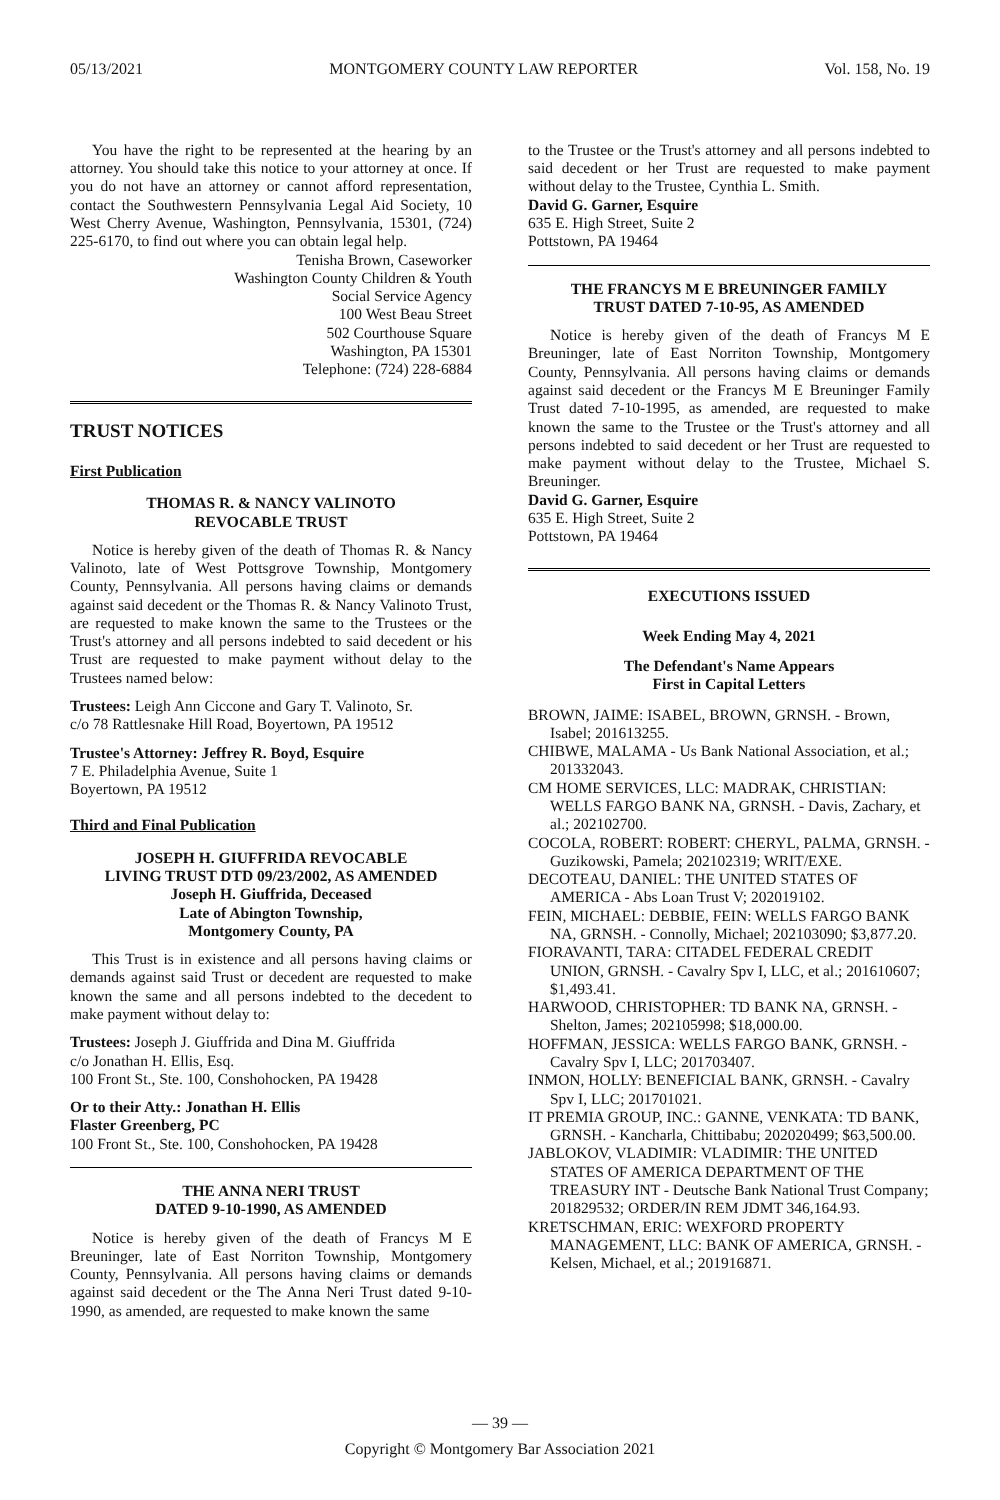05/13/2021 MONTGOMERY COUNTY LAW REPORTER Vol. 158, No. 19
You have the right to be represented at the hearing by an attorney. You should take this notice to your attorney at once. If you do not have an attorney or cannot afford representation, contact the Southwestern Pennsylvania Legal Aid Society, 10 West Cherry Avenue, Washington, Pennsylvania, 15301, (724) 225-6170, to find out where you can obtain legal help.
Tenisha Brown, Caseworker
Washington County Children & Youth
Social Service Agency
100 West Beau Street
502 Courthouse Square
Washington, PA 15301
Telephone: (724) 228-6884
TRUST NOTICES
First Publication
THOMAS R. & NANCY VALINOTO
REVOCABLE TRUST
Notice is hereby given of the death of Thomas R. & Nancy Valinoto, late of West Pottsgrove Township, Montgomery County, Pennsylvania. All persons having claims or demands against said decedent or the Thomas R. & Nancy Valinoto Trust, are requested to make known the same to the Trustees or the Trust's attorney and all persons indebted to said decedent or his Trust are requested to make payment without delay to the Trustees named below:
Trustees: Leigh Ann Ciccone and Gary T. Valinoto, Sr.
c/o 78 Rattlesnake Hill Road, Boyertown, PA 19512
Trustee's Attorney: Jeffrey R. Boyd, Esquire
7 E. Philadelphia Avenue, Suite 1
Boyertown, PA 19512
Third and Final Publication
JOSEPH H. GIUFFRIDA REVOCABLE
LIVING TRUST DTD 09/23/2002, AS AMENDED
Joseph H. Giuffrida, Deceased
Late of Abington Township,
Montgomery County, PA
This Trust is in existence and all persons having claims or demands against said Trust or decedent are requested to make known the same and all persons indebted to the decedent to make payment without delay to:
Trustees: Joseph J. Giuffrida and Dina M. Giuffrida
c/o Jonathan H. Ellis, Esq.
100 Front St., Ste. 100, Conshohocken, PA 19428
Or to their Atty.: Jonathan H. Ellis
Flaster Greenberg, PC
100 Front St., Ste. 100, Conshohocken, PA 19428
THE ANNA NERI TRUST
DATED 9-10-1990, AS AMENDED
Notice is hereby given of the death of Francys M E Breuninger, late of East Norriton Township, Montgomery County, Pennsylvania. All persons having claims or demands against said decedent or the The Anna Neri Trust dated 9-10-1990, as amended, are requested to make known the same
to the Trustee or the Trust's attorney and all persons indebted to said decedent or her Trust are requested to make payment without delay to the Trustee, Cynthia L. Smith.
David G. Garner, Esquire
635 E. High Street, Suite 2
Pottstown, PA 19464
THE FRANCYS M E BREUNINGER FAMILY
TRUST DATED 7-10-95, AS AMENDED
Notice is hereby given of the death of Francys M E Breuninger, late of East Norriton Township, Montgomery County, Pennsylvania. All persons having claims or demands against said decedent or the Francys M E Breuninger Family Trust dated 7-10-1995, as amended, are requested to make known the same to the Trustee or the Trust's attorney and all persons indebted to said decedent or her Trust are requested to make payment without delay to the Trustee, Michael S. Breuninger.
David G. Garner, Esquire
635 E. High Street, Suite 2
Pottstown, PA 19464
EXECUTIONS ISSUED
Week Ending May 4, 2021
The Defendant's Name Appears
First in Capital Letters
BROWN, JAIME: ISABEL, BROWN, GRNSH. - Brown, Isabel; 201613255.
CHIBWE, MALAMA - Us Bank National Association, et al.; 201332043.
CM HOME SERVICES, LLC: MADRAK, CHRISTIAN: WELLS FARGO BANK NA, GRNSH. - Davis, Zachary, et al.; 202102700.
COCOLA, ROBERT: ROBERT: CHERYL, PALMA, GRNSH. - Guzikowski, Pamela; 202102319; WRIT/EXE.
DECOTEAU, DANIEL: THE UNITED STATES OF AMERICA - Abs Loan Trust V; 202019102.
FEIN, MICHAEL: DEBBIE, FEIN: WELLS FARGO BANK NA, GRNSH. - Connolly, Michael; 202103090; $3,877.20.
FIORAVANTI, TARA: CITADEL FEDERAL CREDIT UNION, GRNSH. - Cavalry Spv I, LLC, et al.; 201610607; $1,493.41.
HARWOOD, CHRISTOPHER: TD BANK NA, GRNSH. - Shelton, James; 202105998; $18,000.00.
HOFFMAN, JESSICA: WELLS FARGO BANK, GRNSH. - Cavalry Spv I, LLC; 201703407.
INMON, HOLLY: BENEFICIAL BANK, GRNSH. - Cavalry Spv I, LLC; 201701021.
IT PREMIA GROUP, INC.: GANNE, VENKATA: TD BANK, GRNSH. - Kancharla, Chittibabu; 202020499; $63,500.00.
JABLOKOV, VLADIMIR: VLADIMIR: THE UNITED STATES OF AMERICA DEPARTMENT OF THE TREASURY INT - Deutsche Bank National Trust Company; 201829532; ORDER/IN REM JDMT 346,164.93.
KRETSCHMAN, ERIC: WEXFORD PROPERTY MANAGEMENT, LLC: BANK OF AMERICA, GRNSH. - Kelsen, Michael, et al.; 201916871.
— 39 —
Copyright © Montgomery Bar Association 2021